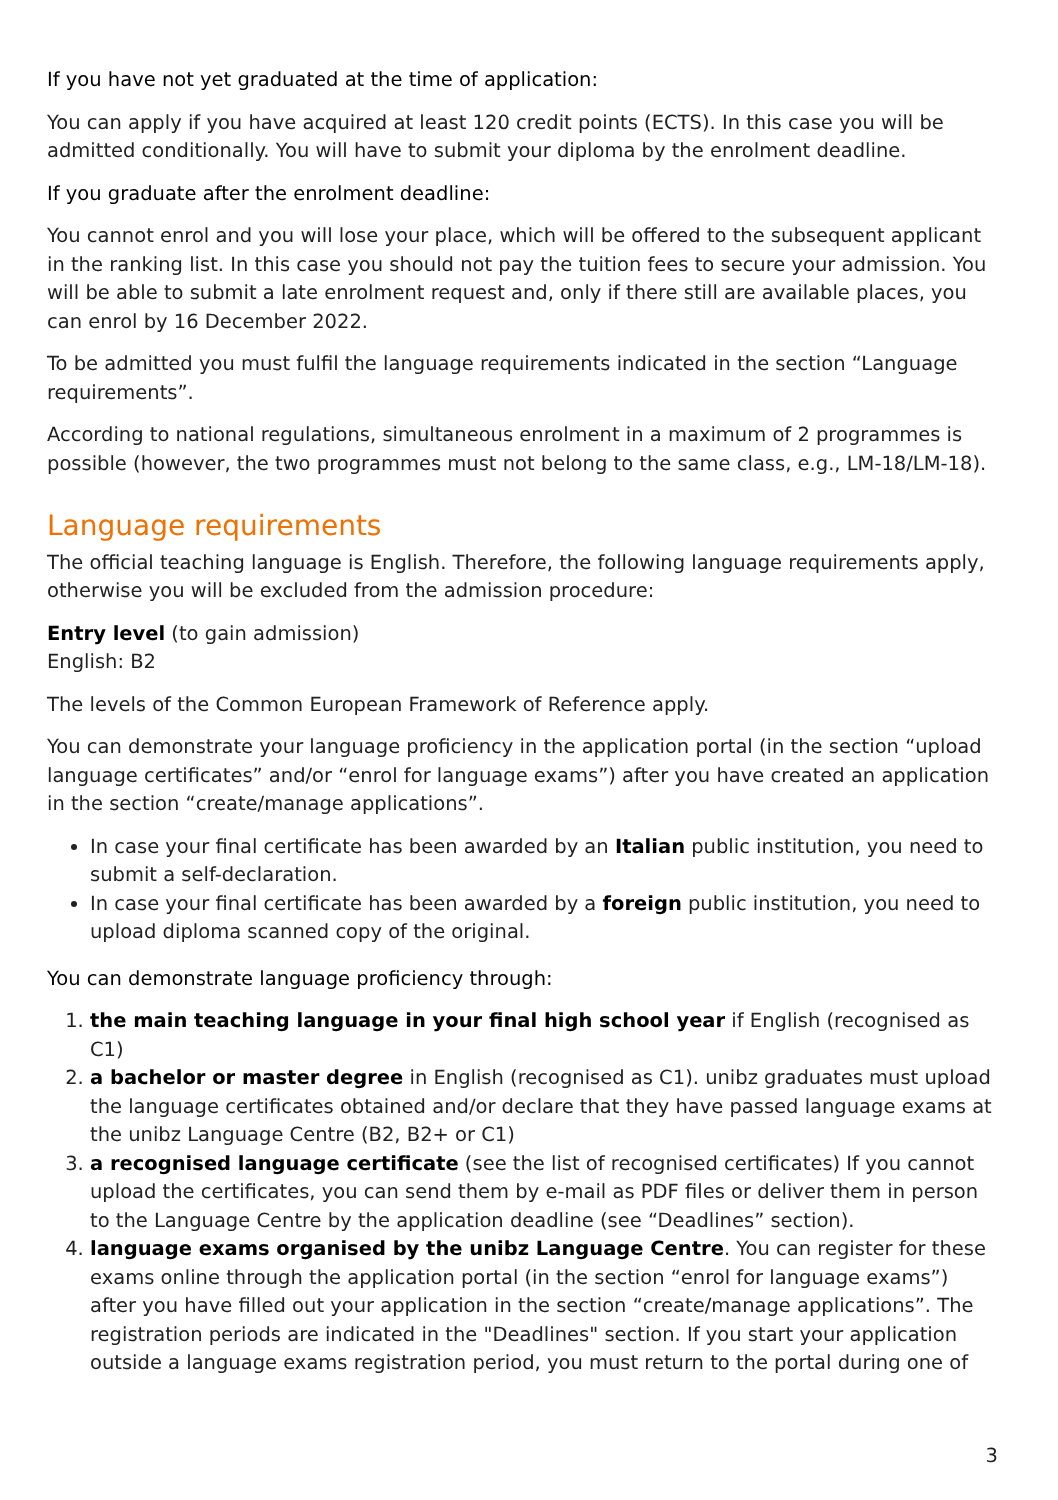If you have not yet graduated at the time of application:
You can apply if you have acquired at least 120 credit points (ECTS). In this case you will be admitted conditionally. You will have to submit your diploma by the enrolment deadline.
If you graduate after the enrolment deadline:
You cannot enrol and you will lose your place, which will be offered to the subsequent applicant in the ranking list. In this case you should not pay the tuition fees to secure your admission. You will be able to submit a late enrolment request and, only if there still are available places, you can enrol by 16 December 2022.
To be admitted you must fulfil the language requirements indicated in the section “Language requirements”.
According to national regulations, simultaneous enrolment in a maximum of 2 programmes is possible (however, the two programmes must not belong to the same class, e.g., LM-18/LM-18).
Language requirements
The official teaching language is English. Therefore, the following language requirements apply, otherwise you will be excluded from the admission procedure:
Entry level (to gain admission)
English: B2
The levels of the Common European Framework of Reference apply.
You can demonstrate your language proficiency in the application portal (in the section “upload language certificates” and/or “enrol for language exams”) after you have created an application in the section “create/manage applications”.
In case your final certificate has been awarded by an Italian public institution, you need to submit a self-declaration.
In case your final certificate has been awarded by a foreign public institution, you need to upload diploma scanned copy of the original.
You can demonstrate language proficiency through:
1. the main teaching language in your final high school year if English (recognised as C1)
2. a bachelor or master degree in English (recognised as C1). unibz graduates must upload the language certificates obtained and/or declare that they have passed language exams at the unibz Language Centre (B2, B2+ or C1)
3. a recognised language certificate (see the list of recognised certificates) If you cannot upload the certificates, you can send them by e-mail as PDF files or deliver them in person to the Language Centre by the application deadline (see “Deadlines” section).
4. language exams organised by the unibz Language Centre. You can register for these exams online through the application portal (in the section “enrol for language exams”) after you have filled out your application in the section “create/manage applications”. The registration periods are indicated in the "Deadlines" section. If you start your application outside a language exams registration period, you must return to the portal during one of
3